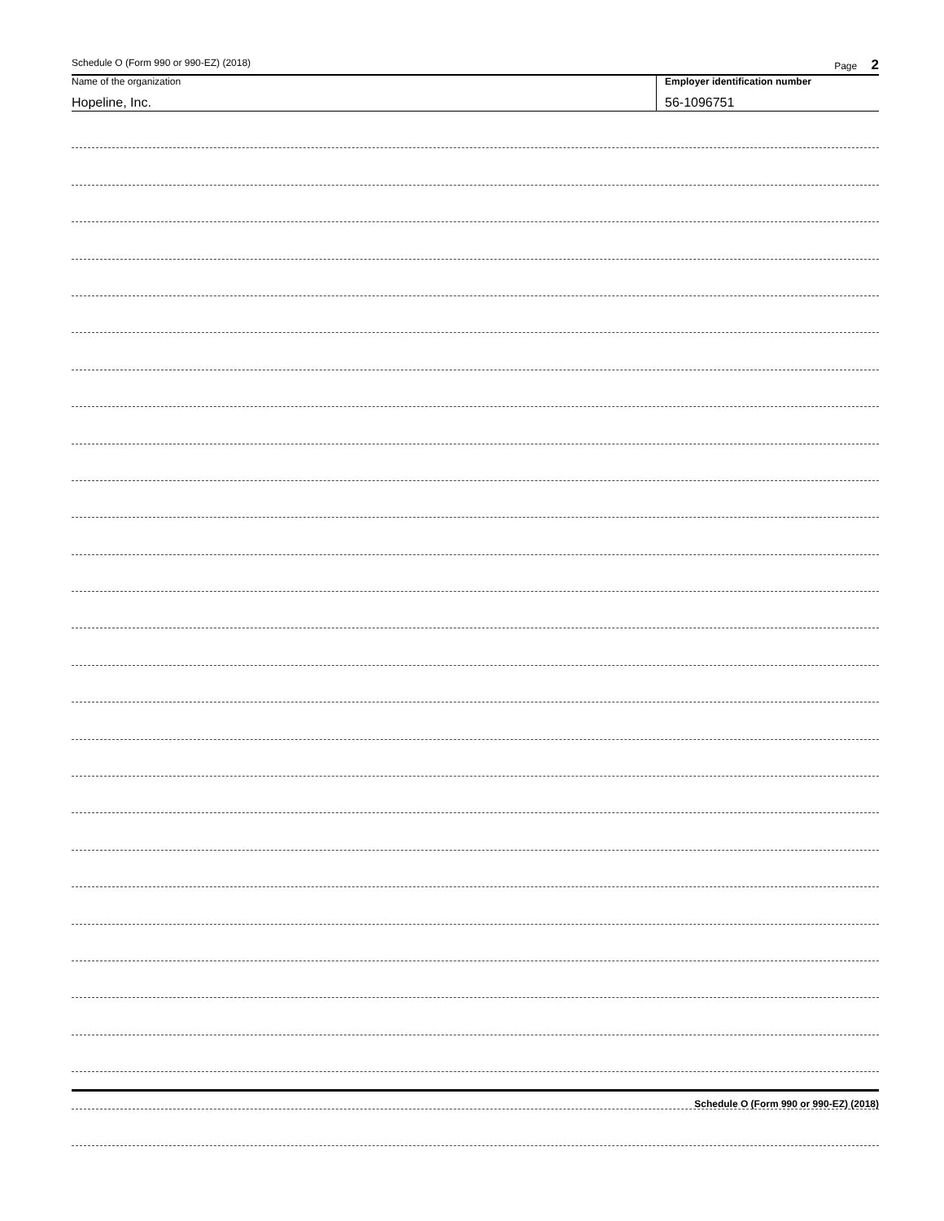Schedule O (Form 990 or 990-EZ) (2018) Page 2
Name of the organization Employer identification number
Hopeline, Inc. 56-1096751
Schedule O (Form 990 or 990-EZ) (2018)